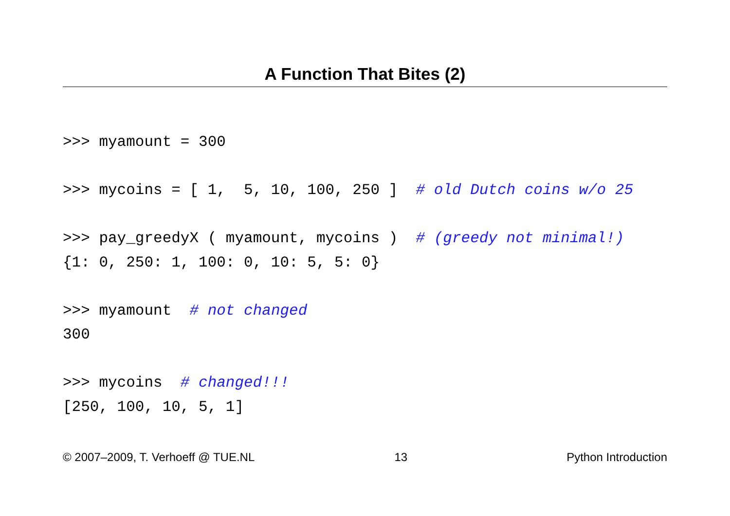A Function That Bites (2)
>>> myamount = 300

>>> mycoins = [ 1,  5, 10, 100, 250 ]  # old Dutch coins w/o 25

>>> pay_greedyX ( myamount, mycoins )  # (greedy not minimal!)
{1: 0, 250: 1, 100: 0, 10: 5, 5: 0}

>>> myamount  # not changed
300

>>> mycoins  # changed!!!
[250, 100, 10, 5, 1]
© 2007–2009, T. Verhoeff @ TUE.NL 13 Python Introduction